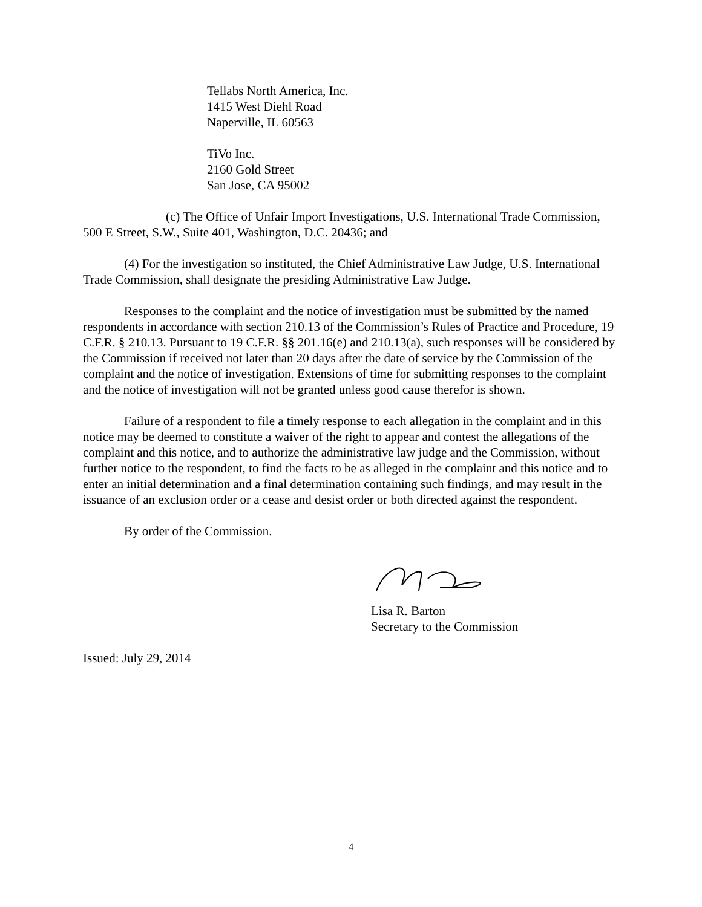Tellabs North America, Inc.
1415 West Diehl Road
Naperville, IL 60563
TiVo Inc.
2160 Gold Street
San Jose, CA 95002
(c) The Office of Unfair Import Investigations, U.S. International Trade Commission, 500 E Street, S.W., Suite 401, Washington, D.C. 20436; and
(4) For the investigation so instituted, the Chief Administrative Law Judge, U.S. International Trade Commission, shall designate the presiding Administrative Law Judge.
Responses to the complaint and the notice of investigation must be submitted by the named respondents in accordance with section 210.13 of the Commission’s Rules of Practice and Procedure, 19 C.F.R. § 210.13. Pursuant to 19 C.F.R. §§ 201.16(e) and 210.13(a), such responses will be considered by the Commission if received not later than 20 days after the date of service by the Commission of the complaint and the notice of investigation. Extensions of time for submitting responses to the complaint and the notice of investigation will not be granted unless good cause therefor is shown.
Failure of a respondent to file a timely response to each allegation in the complaint and in this notice may be deemed to constitute a waiver of the right to appear and contest the allegations of the complaint and this notice, and to authorize the administrative law judge and the Commission, without further notice to the respondent, to find the facts to be as alleged in the complaint and this notice and to enter an initial determination and a final determination containing such findings, and may result in the issuance of an exclusion order or a cease and desist order or both directed against the respondent.
By order of the Commission.
Lisa R. Barton
Secretary to the Commission
Issued: July 29, 2014
4